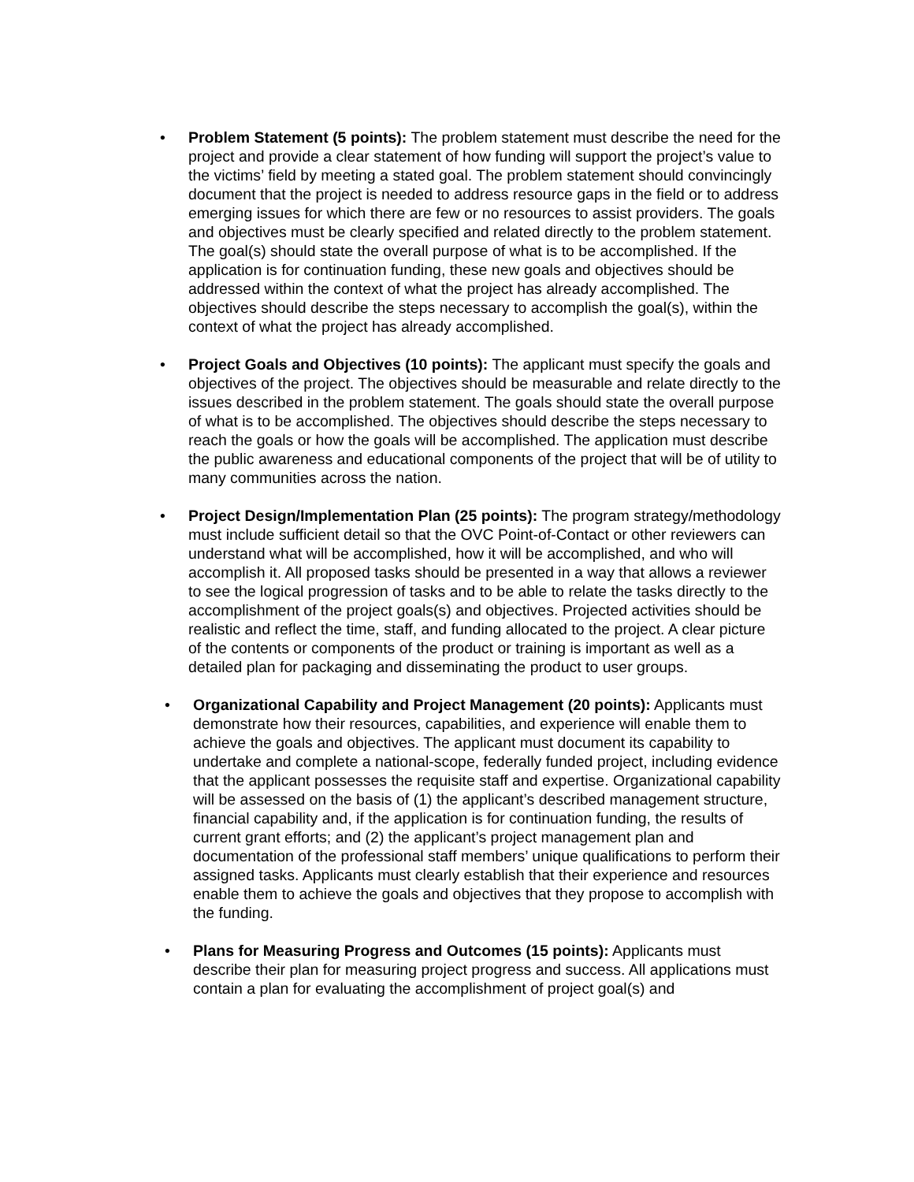• Problem Statement (5 points): The problem statement must describe the need for the project and provide a clear statement of how funding will support the project’s value to the victims’ field by meeting a stated goal. The problem statement should convincingly document that the project is needed to address resource gaps in the field or to address emerging issues for which there are few or no resources to assist providers. The goals and objectives must be clearly specified and related directly to the problem statement. The goal(s) should state the overall purpose of what is to be accomplished. If the application is for continuation funding, these new goals and objectives should be addressed within the context of what the project has already accomplished. The objectives should describe the steps necessary to accomplish the goal(s), within the context of what the project has already accomplished.
• Project Goals and Objectives (10 points): The applicant must specify the goals and objectives of the project. The objectives should be measurable and relate directly to the issues described in the problem statement. The goals should state the overall purpose of what is to be accomplished. The objectives should describe the steps necessary to reach the goals or how the goals will be accomplished. The application must describe the public awareness and educational components of the project that will be of utility to many communities across the nation.
• Project Design/Implementation Plan (25 points): The program strategy/methodology must include sufficient detail so that the OVC Point-of-Contact or other reviewers can understand what will be accomplished, how it will be accomplished, and who will accomplish it. All proposed tasks should be presented in a way that allows a reviewer to see the logical progression of tasks and to be able to relate the tasks directly to the accomplishment of the project goals(s) and objectives. Projected activities should be realistic and reflect the time, staff, and funding allocated to the project. A clear picture of the contents or components of the product or training is important as well as a detailed plan for packaging and disseminating the product to user groups.
• Organizational Capability and Project Management (20 points): Applicants must demonstrate how their resources, capabilities, and experience will enable them to achieve the goals and objectives. The applicant must document its capability to undertake and complete a national-scope, federally funded project, including evidence that the applicant possesses the requisite staff and expertise. Organizational capability will be assessed on the basis of (1) the applicant’s described management structure, financial capability and, if the application is for continuation funding, the results of current grant efforts; and (2) the applicant’s project management plan and documentation of the professional staff members’ unique qualifications to perform their assigned tasks. Applicants must clearly establish that their experience and resources enable them to achieve the goals and objectives that they propose to accomplish with the funding.
• Plans for Measuring Progress and Outcomes (15 points): Applicants must describe their plan for measuring project progress and success. All applications must contain a plan for evaluating the accomplishment of project goal(s) and